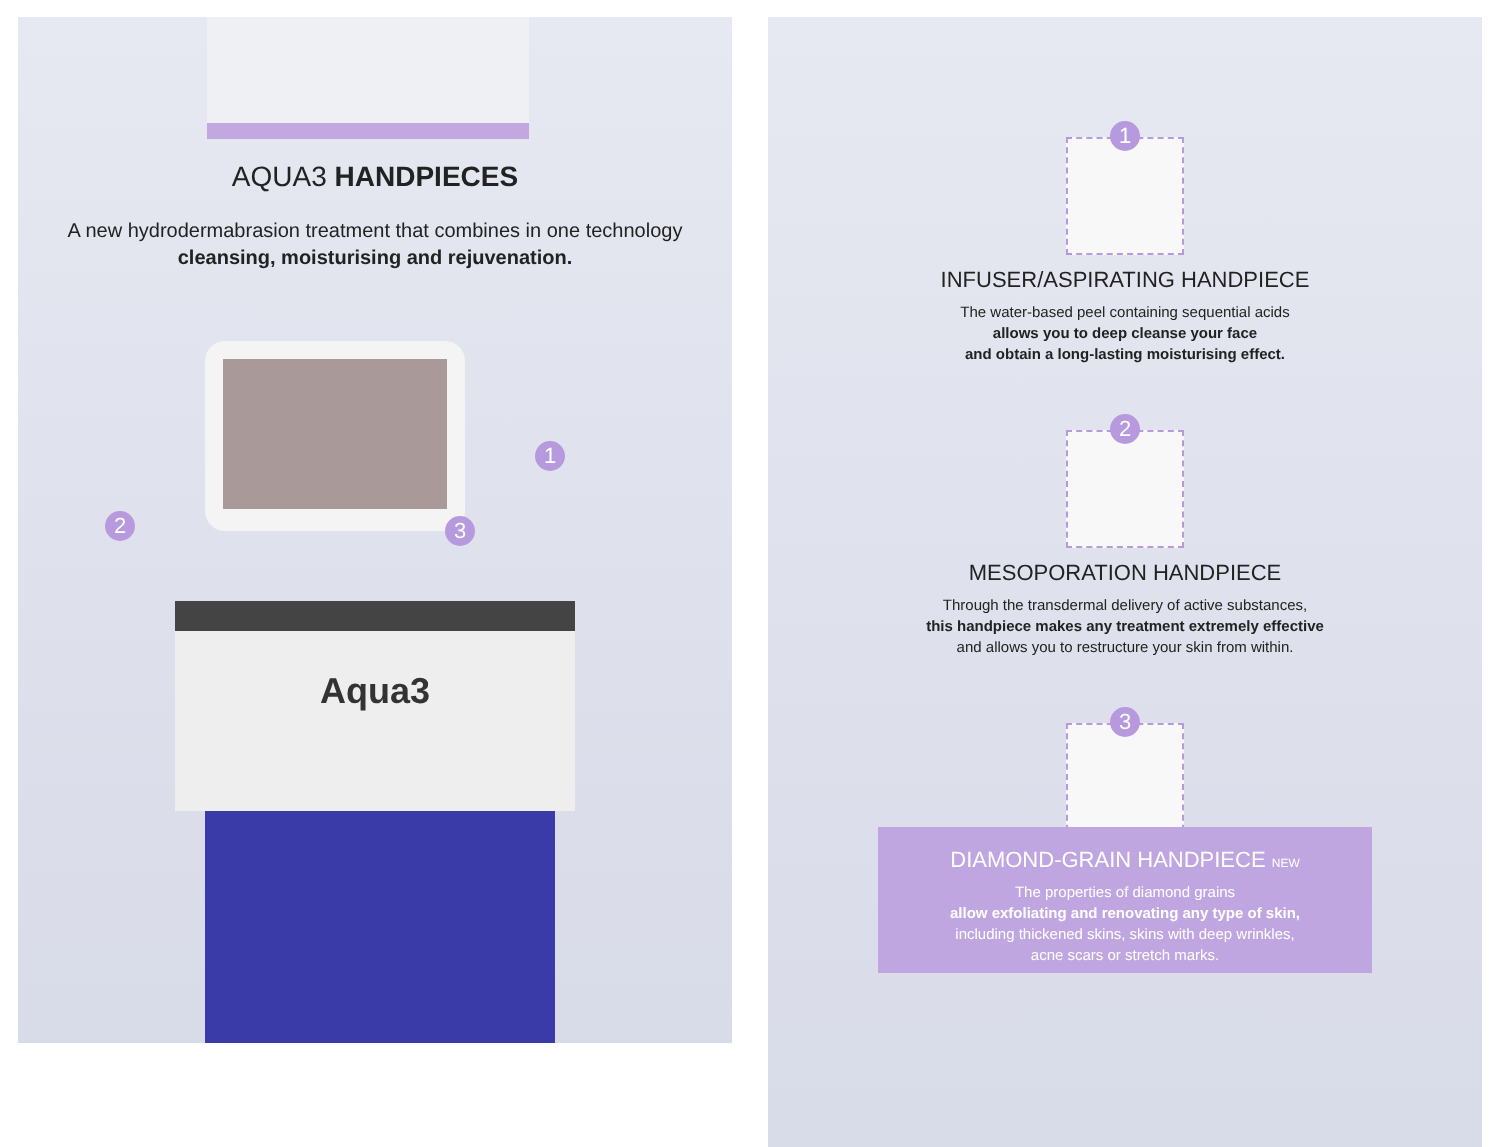AQUA3 HANDPIECES
A new hydrodermabrasion treatment that combines in one technology
cleansing, moisturising and rejuvenation.
2 3
1
Aqua3
1
INFUSER/ASPIRATING HANDPIECE
The water-based peel containing sequential acids
allows you to deep cleanse your face
and obtain a long-lasting moisturising effect.
2
MESOPORATION HANDPIECE
Through the transdermal delivery of active substances,
this handpiece makes any treatment extremely effective
and allows you to restructure your skin from within.
3
DIAMOND-GRAIN HANDPIECE NEW
The properties of diamond grains
allow exfoliating and renovating any type of skin,
including thickened skins, skins with deep wrinkles,
acne scars or stretch marks.